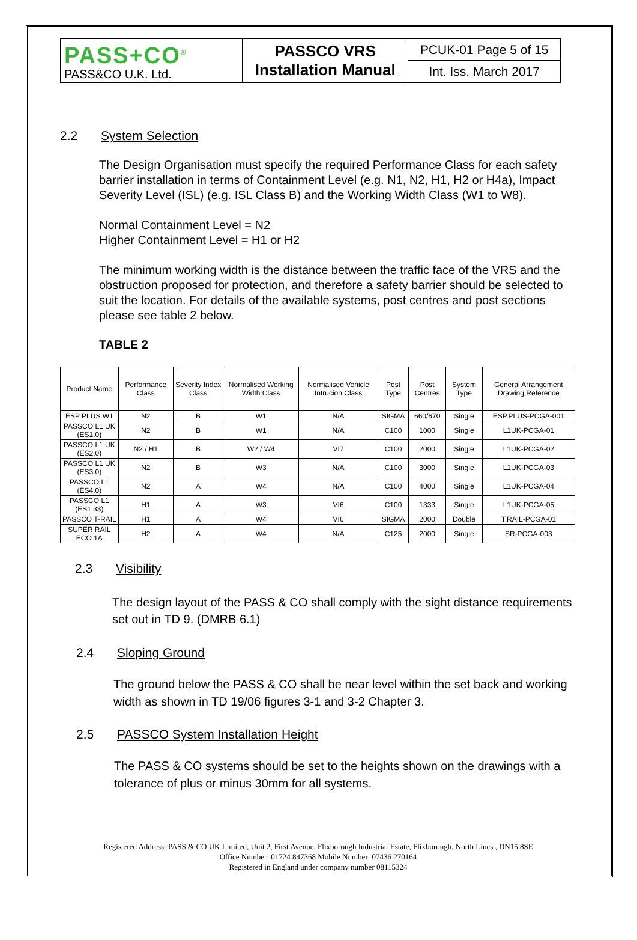| PASS+CO<sup>®</sup> PASS&CO U.K. Ltd. | PASSCO VRS Installation Manual | PCUK-01 Page 5 of 15 |
| | | Int. Iss. March 2017 |
2.2 System Selection
The Design Organisation must specify the required Performance Class for each safety barrier installation in terms of Containment Level (e.g. N1, N2, H1, H2 or H4a), Impact Severity Level (ISL) (e.g. ISL Class B) and the Working Width Class (W1 to W8).
Normal Containment Level = N2
Higher Containment Level = H1 or H2
The minimum working width is the distance between the traffic face of the VRS and the obstruction proposed for protection, and therefore a safety barrier should be selected to suit the location. For details of the available systems, post centres and post sections please see table 2 below.
TABLE 2
| Product Name | Performance Class | Severity Index Class | Normalised Working Width Class | Normalised Vehicle Intrucion Class | Post Type | Post Centres | System Type | General Arrangement Drawing Reference |
| --- | --- | --- | --- | --- | --- | --- | --- | --- |
| ESP PLUS W1 | N2 | B | W1 | N/A | SIGMA | 660/670 | Single | ESP.PLUS-PCGA-001 |
| PASSCO L1 UK (ES1.0) | N2 | B | W1 | N/A | C100 | 1000 | Single | L1UK-PCGA-01 |
| PASSCO L1 UK (ES2.0) | N2 / H1 | B | W2 / W4 | VI7 | C100 | 2000 | Single | L1UK-PCGA-02 |
| PASSCO L1 UK (ES3.0) | N2 | B | W3 | N/A | C100 | 3000 | Single | L1UK-PCGA-03 |
| PASSCO L1 (ES4.0) | N2 | A | W4 | N/A | C100 | 4000 | Single | L1UK-PCGA-04 |
| PASSCO L1 (ES1.33) | H1 | A | W3 | VI6 | C100 | 1333 | Single | L1UK-PCGA-05 |
| PASSCO T-RAIL | H1 | A | W4 | VI6 | SIGMA | 2000 | Double | T.RAIL-PCGA-01 |
| SUPER RAIL ECO 1A | H2 | A | W4 | N/A | C125 | 2000 | Single | SR-PCGA-003 |
2.3 Visibility
The design layout of the PASS & CO shall comply with the sight distance requirements set out in TD 9. (DMRB 6.1)
2.4 Sloping Ground
The ground below the PASS & CO shall be near level within the set back and working width as shown in TD 19/06 figures 3-1 and 3-2 Chapter 3.
2.5 PASSCO System Installation Height
The PASS & CO systems should be set to the heights shown on the drawings with a tolerance of plus or minus 30mm for all systems.
Registered Address: PASS & CO UK Limited, Unit 2, First Avenue, Flixborough Industrial Estate, Flixborough, North Lincs., DN15 8SE
Office Number: 01724 847368 Mobile Number: 07436 270164
Registered in England under company number 08115324